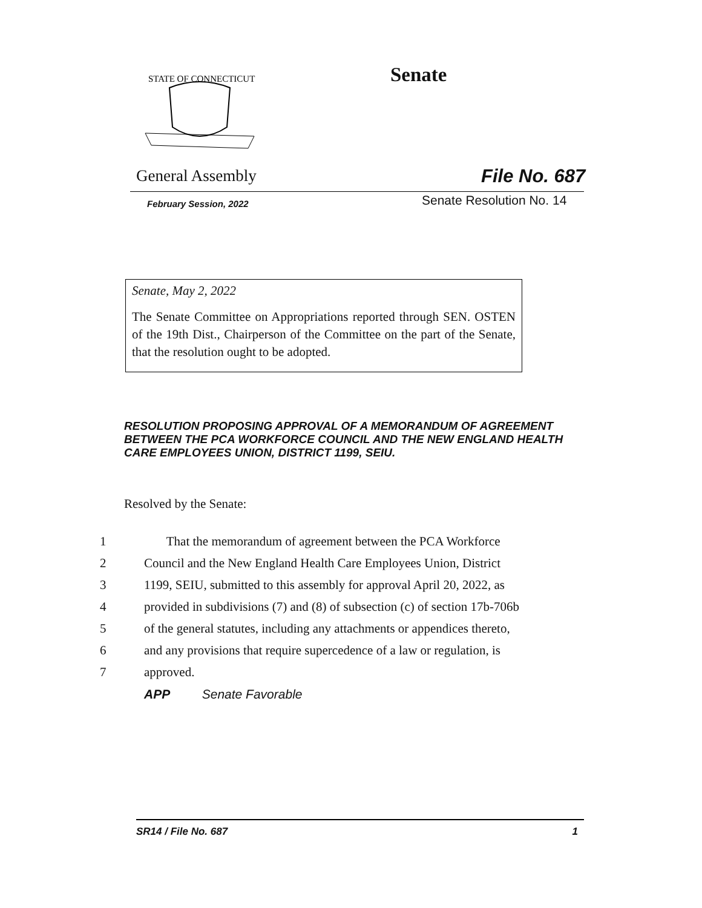STATE OF CONNECTICUT
Senate
General Assembly File No. 687
February Session, 2022 Senate Resolution No. 14
Senate, May 2, 2022
The Senate Committee on Appropriations reported through SEN. OSTEN of the 19th Dist., Chairperson of the Committee on the part of the Senate, that the resolution ought to be adopted.
RESOLUTION PROPOSING APPROVAL OF A MEMORANDUM OF AGREEMENT BETWEEN THE PCA WORKFORCE COUNCIL AND THE NEW ENGLAND HEALTH CARE EMPLOYEES UNION, DISTRICT 1199, SEIU.
Resolved by the Senate:
1 That the memorandum of agreement between the PCA Workforce
2 Council and the New England Health Care Employees Union, District
3 1199, SEIU, submitted to this assembly for approval April 20, 2022, as
4 provided in subdivisions (7) and (8) of subsection (c) of section 17b-706b
5 of the general statutes, including any attachments or appendices thereto,
6 and any provisions that require supercedence of a law or regulation, is
7 approved.
APP Senate Favorable
SR14 / File No. 687 1